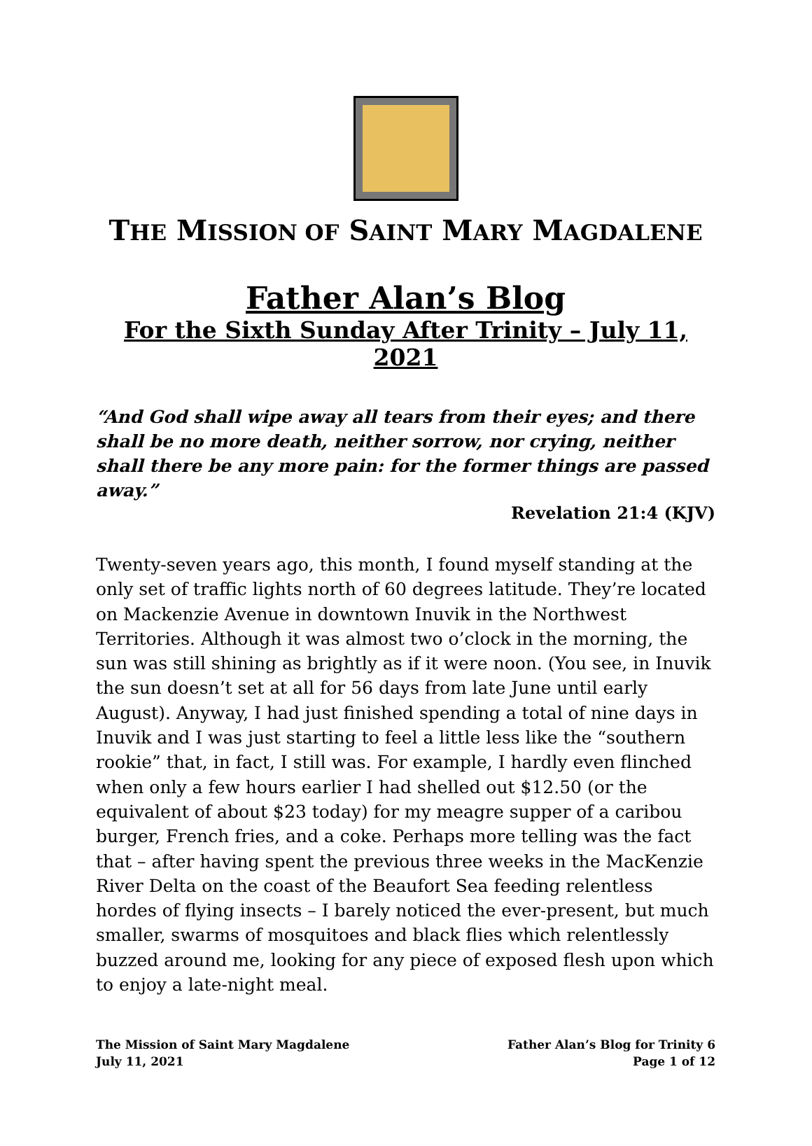THE MISSION OF SAINT MARY MAGDALENE
Father Alan’s Blog
For the Sixth Sunday After Trinity – July 11, 2021
“And God shall wipe away all tears from their eyes; and there shall be no more death, neither sorrow, nor crying, neither shall there be any more pain: for the former things are passed away.”
Revelation 21:4 (KJV)
Twenty-seven years ago, this month, I found myself standing at the only set of traffic lights north of 60 degrees latitude. They’re located on Mackenzie Avenue in downtown Inuvik in the Northwest Territories. Although it was almost two o’clock in the morning, the sun was still shining as brightly as if it were noon. (You see, in Inuvik the sun doesn’t set at all for 56 days from late June until early August). Anyway, I had just finished spending a total of nine days in Inuvik and I was just starting to feel a little less like the “southern rookie” that, in fact, I still was. For example, I hardly even flinched when only a few hours earlier I had shelled out $12.50 (or the equivalent of about $23 today) for my meagre supper of a caribou burger, French fries, and a coke. Perhaps more telling was the fact that – after having spent the previous three weeks in the MacKenzie River Delta on the coast of the Beaufort Sea feeding relentless hordes of flying insects – I barely noticed the ever-present, but much smaller, swarms of mosquitoes and black flies which relentlessly buzzed around me, looking for any piece of exposed flesh upon which to enjoy a late-night meal.
The Mission of Saint Mary Magdalene
July 11, 2021
Father Alan’s Blog for Trinity 6
Page 1 of 12